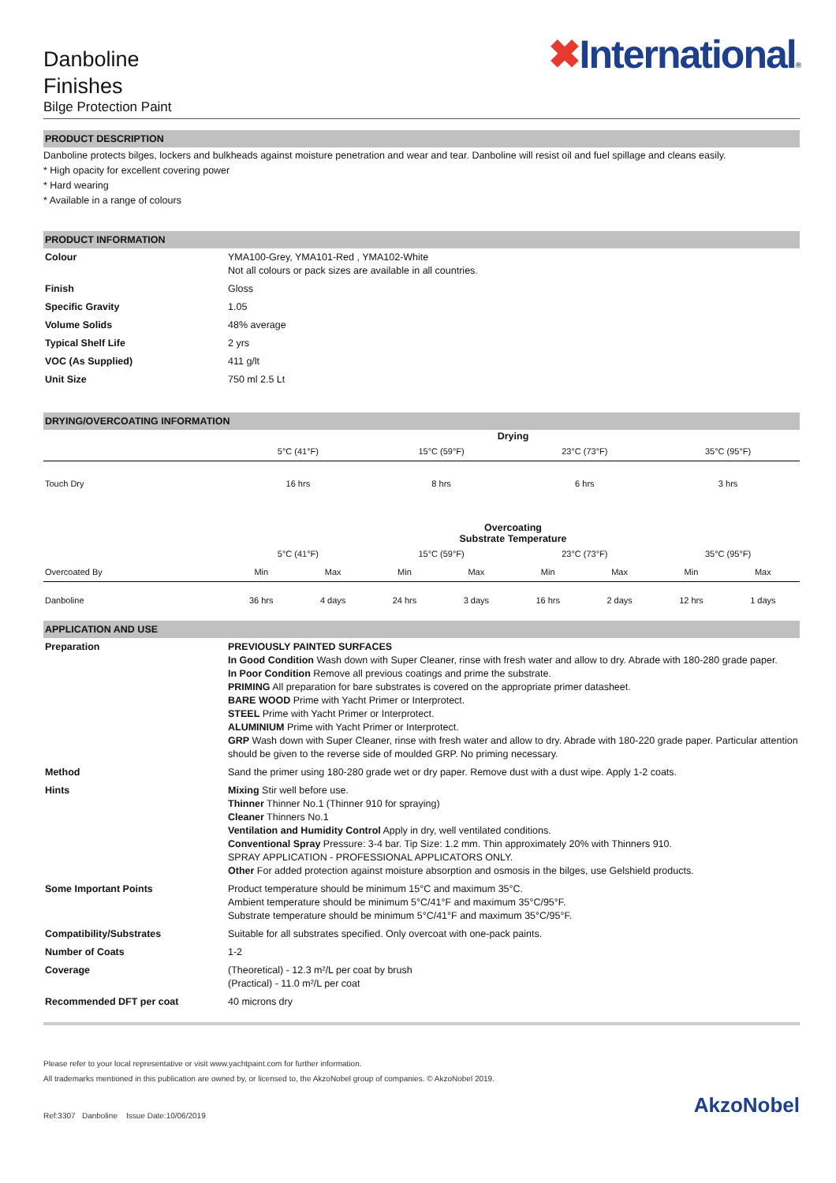Danboline
Finishes
Bilge Protection Paint
✖International®
PRODUCT DESCRIPTION
Danboline protects bilges, lockers and bulkheads against moisture penetration and wear and tear. Danboline will resist oil and fuel spillage and cleans easily.
* High opacity for excellent covering power
* Hard wearing
* Available in a range of colours
PRODUCT INFORMATION
| Colour | YMA100-Grey, YMA101-Red , YMA102-White Not all colours or pack sizes are available in all countries. |
| Finish | Gloss |
| Specific Gravity | 1.05 |
| Volume Solids | 48% average |
| Typical Shelf Life | 2 yrs |
| VOC (As Supplied) | 411 g/lt |
| Unit Size | 750 ml 2.5 Lt |
DRYING/OVERCOATING INFORMATION
| | Drying | | | | | | | |
| | 5°C (41°F) | | 15°C (59°F) | | 23°C (73°F) | | 35°C (95°F) | |
| Touch Dry | 16 hrs | | 8 hrs | | 6 hrs | | 3 hrs | |
| | Overcoating Substrate Temperature | | | | | | | |
| | 5°C (41°F) | | 15°C (59°F) | | 23°C (73°F) | | 35°C (95°F) | |
| Overcoated By | Min | Max | Min | Max | Min | Max | Min | Max |
| Danboline | 36 hrs | 4 days | 24 hrs | 3 days | 16 hrs | 2 days | 12 hrs | 1 days |
APPLICATION AND USE
| Preparation | PREVIOUSLY PAINTED SURFACES In Good Condition Wash down with Super Cleaner, rinse with fresh water and allow to dry. Abrade with 180-280 grade paper. In Poor Condition Remove all previous coatings and prime the substrate. PRIMING All preparation for bare substrates is covered on the appropriate primer datasheet. BARE WOOD Prime with Yacht Primer or Interprotect. STEEL Prime with Yacht Primer or Interprotect. ALUMINIUM Prime with Yacht Primer or Interprotect. GRP Wash down with Super Cleaner, rinse with fresh water and allow to dry. Abrade with 180-220 grade paper. Particular attention should be given to the reverse side of moulded GRP. No priming necessary. |
| Method | Sand the primer using 180-280 grade wet or dry paper. Remove dust with a dust wipe. Apply 1-2 coats. |
| Hints | Mixing Stir well before use. Thinner Thinner No.1 (Thinner 910 for spraying) Cleaner Thinners No.1 Ventilation and Humidity Control Apply in dry, well ventilated conditions. Conventional Spray Pressure: 3-4 bar. Tip Size: 1.2 mm. Thin approximately 20% with Thinners 910. SPRAY APPLICATION - PROFESSIONAL APPLICATORS ONLY. Other For added protection against moisture absorption and osmosis in the bilges, use Gelshield products. |
| Some Important Points | Product temperature should be minimum 15°C and maximum 35°C. Ambient temperature should be minimum 5°C/41°F and maximum 35°C/95°F. Substrate temperature should be minimum 5°C/41°F and maximum 35°C/95°F. |
| Compatibility/Substrates | Suitable for all substrates specified. Only overcoat with one-pack paints. |
| Number of Coats | 1-2 |
| Coverage | (Theoretical) - 12.3 m²/L per coat by brush (Practical) - 11.0 m²/L per coat |
| Recommended DFT per coat | 40 microns dry |
Please refer to your local representative or visit www.yachtpaint.com for further information.
All trademarks mentioned in this publication are owned by, or licensed to, the AkzoNobel group of companies. © AkzoNobel 2019.
Ref:3307 Danboline Issue Date:10/06/2019
AkzoNobel